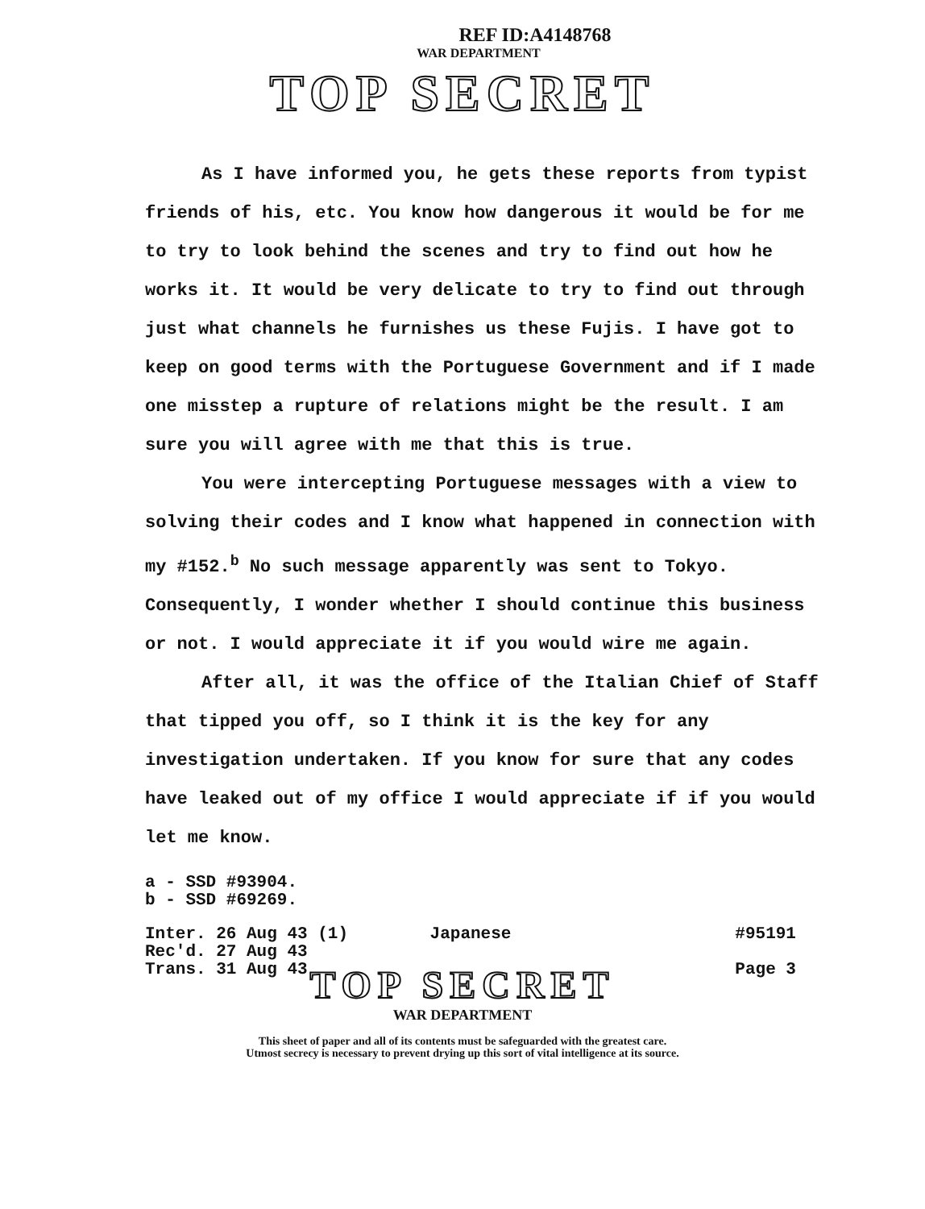REF ID:A4148768
WAR DEPARTMENT
TOP SECRET
As I have informed you, he gets these reports from typist friends of his, etc. You know how dangerous it would be for me to try to look behind the scenes and try to find out how he works it. It would be very delicate to try to find out through just what channels he furnishes us these Fujis. I have got to keep on good terms with the Portuguese Government and if I made one misstep a rupture of relations might be the result. I am sure you will agree with me that this is true.
You were intercepting Portuguese messages with a view to solving their codes and I know what happened in connection with my #152.<sup>b</sup> No such message apparently was sent to Tokyo. Consequently, I wonder whether I should continue this business or not. I would appreciate it if you would wire me again.
After all, it was the office of the Italian Chief of Staff that tipped you off, so I think it is the key for any investigation undertaken. If you know for sure that any codes have leaked out of my office I would appreciate if if you would let me know.
a - SSD #93904.
b - SSD #69269.
Inter. 26 Aug 43 (1)
Rec'd. 27 Aug 43
Trans. 31 Aug 43
Japanese #95191
Page 3
TOP SECRET
WAR DEPARTMENT
This sheet of paper and all of its contents must be safeguarded with the greatest care.
Utmost secrecy is necessary to prevent drying up this sort of vital intelligence at its source.